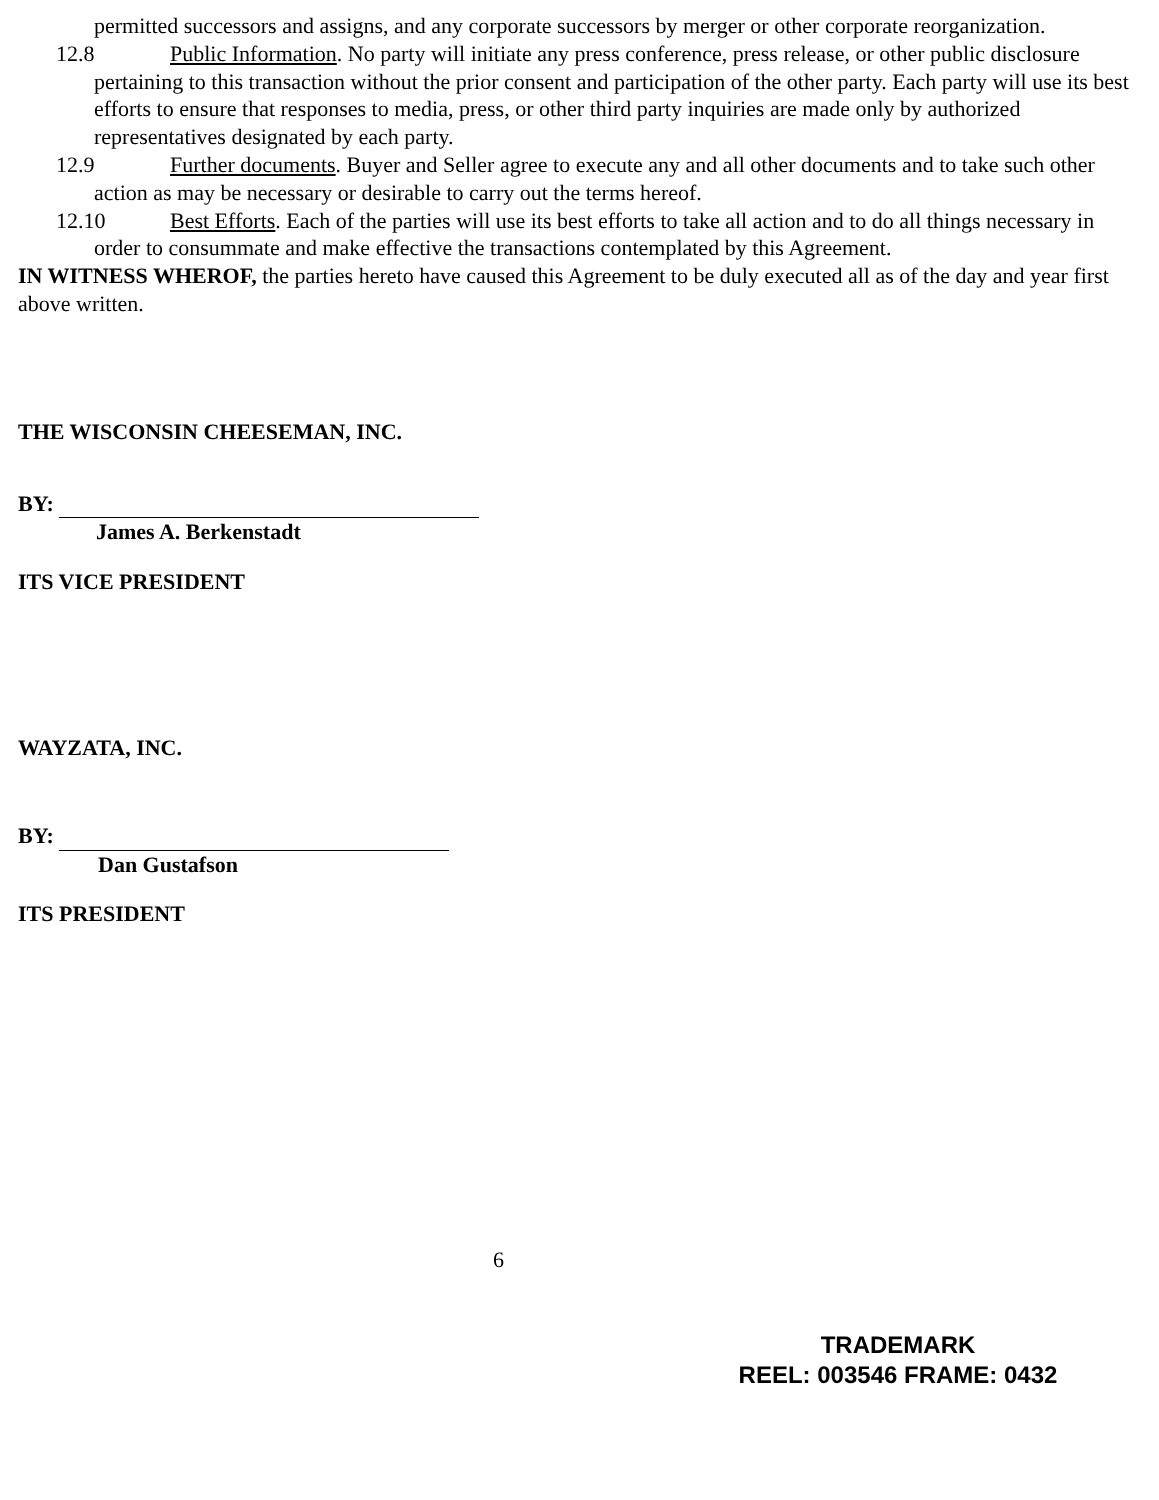permitted successors and assigns, and any corporate successors by merger or other corporate reorganization.
12.8 Public Information. No party will initiate any press conference, press release, or other public disclosure pertaining to this transaction without the prior consent and participation of the other party. Each party will use its best efforts to ensure that responses to media, press, or other third party inquiries are made only by authorized representatives designated by each party.
12.9 Further documents. Buyer and Seller agree to execute any and all other documents and to take such other action as may be necessary or desirable to carry out the terms hereof.
12.10 Best Efforts. Each of the parties will use its best efforts to take all action and to do all things necessary in order to consummate and make effective the transactions contemplated by this Agreement.
IN WITNESS WHEROF, the parties hereto have caused this Agreement to be duly executed all as of the day and year first above written.
THE WISCONSIN CHEESEMAN, INC.
BY:
James A. Berkenstadt
ITS VICE PRESIDENT
WAYZATA, INC.
BY:
Dan Gustafson
ITS PRESIDENT
6
TRADEMARK
REEL: 003546 FRAME: 0432